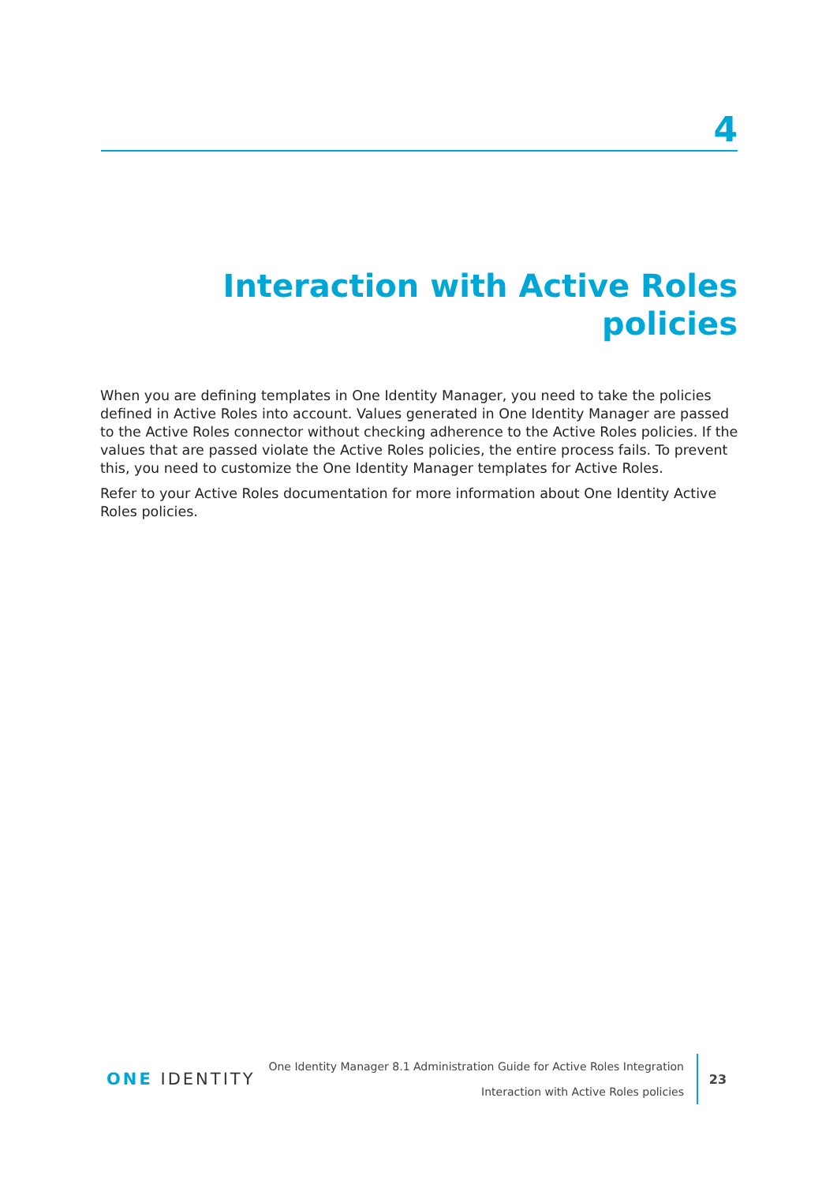4
Interaction with Active Roles policies
When you are defining templates in One Identity Manager, you need to take the policies defined in Active Roles into account. Values generated in One Identity Manager are passed to the Active Roles connector without checking adherence to the Active Roles policies. If the values that are passed violate the Active Roles policies, the entire process fails. To prevent this, you need to customize the One Identity Manager templates for Active Roles.
Refer to your Active Roles documentation for more information about One Identity Active Roles policies.
ONE IDENTITY
One Identity Manager 8.1 Administration Guide for Active Roles Integration
Interaction with Active Roles policies
23